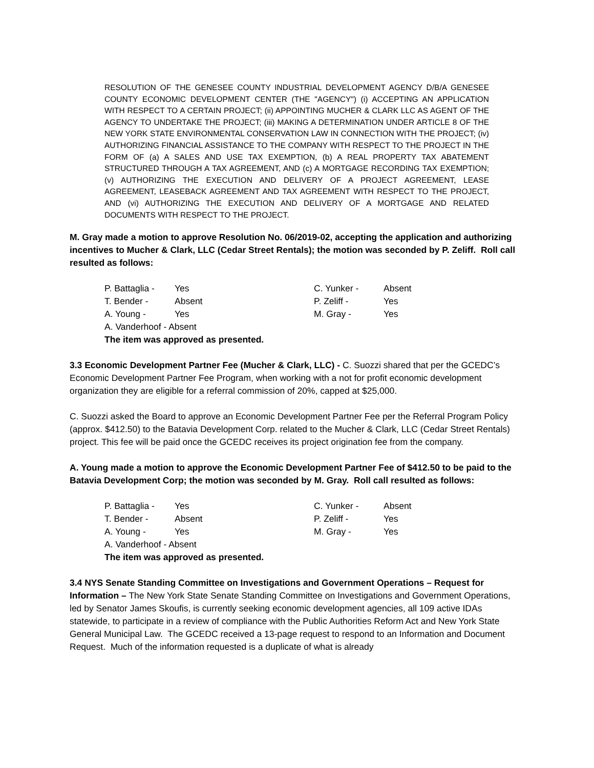RESOLUTION OF THE GENESEE COUNTY INDUSTRIAL DEVELOPMENT AGENCY D/B/A GENESEE COUNTY ECONOMIC DEVELOPMENT CENTER (THE "AGENCY") (i) ACCEPTING AN APPLICATION WITH RESPECT TO A CERTAIN PROJECT; (ii) APPOINTING MUCHER & CLARK LLC AS AGENT OF THE AGENCY TO UNDERTAKE THE PROJECT; (iii) MAKING A DETERMINATION UNDER ARTICLE 8 OF THE NEW YORK STATE ENVIRONMENTAL CONSERVATION LAW IN CONNECTION WITH THE PROJECT; (iv) AUTHORIZING FINANCIAL ASSISTANCE TO THE COMPANY WITH RESPECT TO THE PROJECT IN THE FORM OF (a) A SALES AND USE TAX EXEMPTION, (b) A REAL PROPERTY TAX ABATEMENT STRUCTURED THROUGH A TAX AGREEMENT, AND (c) A MORTGAGE RECORDING TAX EXEMPTION; (v) AUTHORIZING THE EXECUTION AND DELIVERY OF A PROJECT AGREEMENT, LEASE AGREEMENT, LEASEBACK AGREEMENT AND TAX AGREEMENT WITH RESPECT TO THE PROJECT, AND (vi) AUTHORIZING THE EXECUTION AND DELIVERY OF A MORTGAGE AND RELATED DOCUMENTS WITH RESPECT TO THE PROJECT.
M. Gray made a motion to approve Resolution No. 06/2019-02, accepting the application and authorizing incentives to Mucher & Clark, LLC (Cedar Street Rentals); the motion was seconded by P. Zeliff. Roll call resulted as follows:
| P. Battaglia - | Yes | C. Yunker - | Absent |
| T. Bender - | Absent | P. Zeliff - | Yes |
| A. Young - | Yes | M. Gray - | Yes |
| A. Vanderhoof - Absent | | | |
| The item was approved as presented. | | | |
3.3 Economic Development Partner Fee (Mucher & Clark, LLC) - C. Suozzi shared that per the GCEDC’s Economic Development Partner Fee Program, when working with a not for profit economic development organization they are eligible for a referral commission of 20%, capped at $25,000.
C. Suozzi asked the Board to approve an Economic Development Partner Fee per the Referral Program Policy (approx. $412.50) to the Batavia Development Corp. related to the Mucher & Clark, LLC (Cedar Street Rentals) project. This fee will be paid once the GCEDC receives its project origination fee from the company.
A. Young made a motion to approve the Economic Development Partner Fee of $412.50 to be paid to the Batavia Development Corp; the motion was seconded by M. Gray. Roll call resulted as follows:
| P. Battaglia - | Yes | C. Yunker - | Absent |
| T. Bender - | Absent | P. Zeliff - | Yes |
| A. Young - | Yes | M. Gray - | Yes |
| A. Vanderhoof - Absent | | | |
| The item was approved as presented. | | | |
3.4 NYS Senate Standing Committee on Investigations and Government Operations – Request for Information – The New York State Senate Standing Committee on Investigations and Government Operations, led by Senator James Skoufis, is currently seeking economic development agencies, all 109 active IDAs statewide, to participate in a review of compliance with the Public Authorities Reform Act and New York State General Municipal Law. The GCEDC received a 13-page request to respond to an Information and Document Request. Much of the information requested is a duplicate of what is already